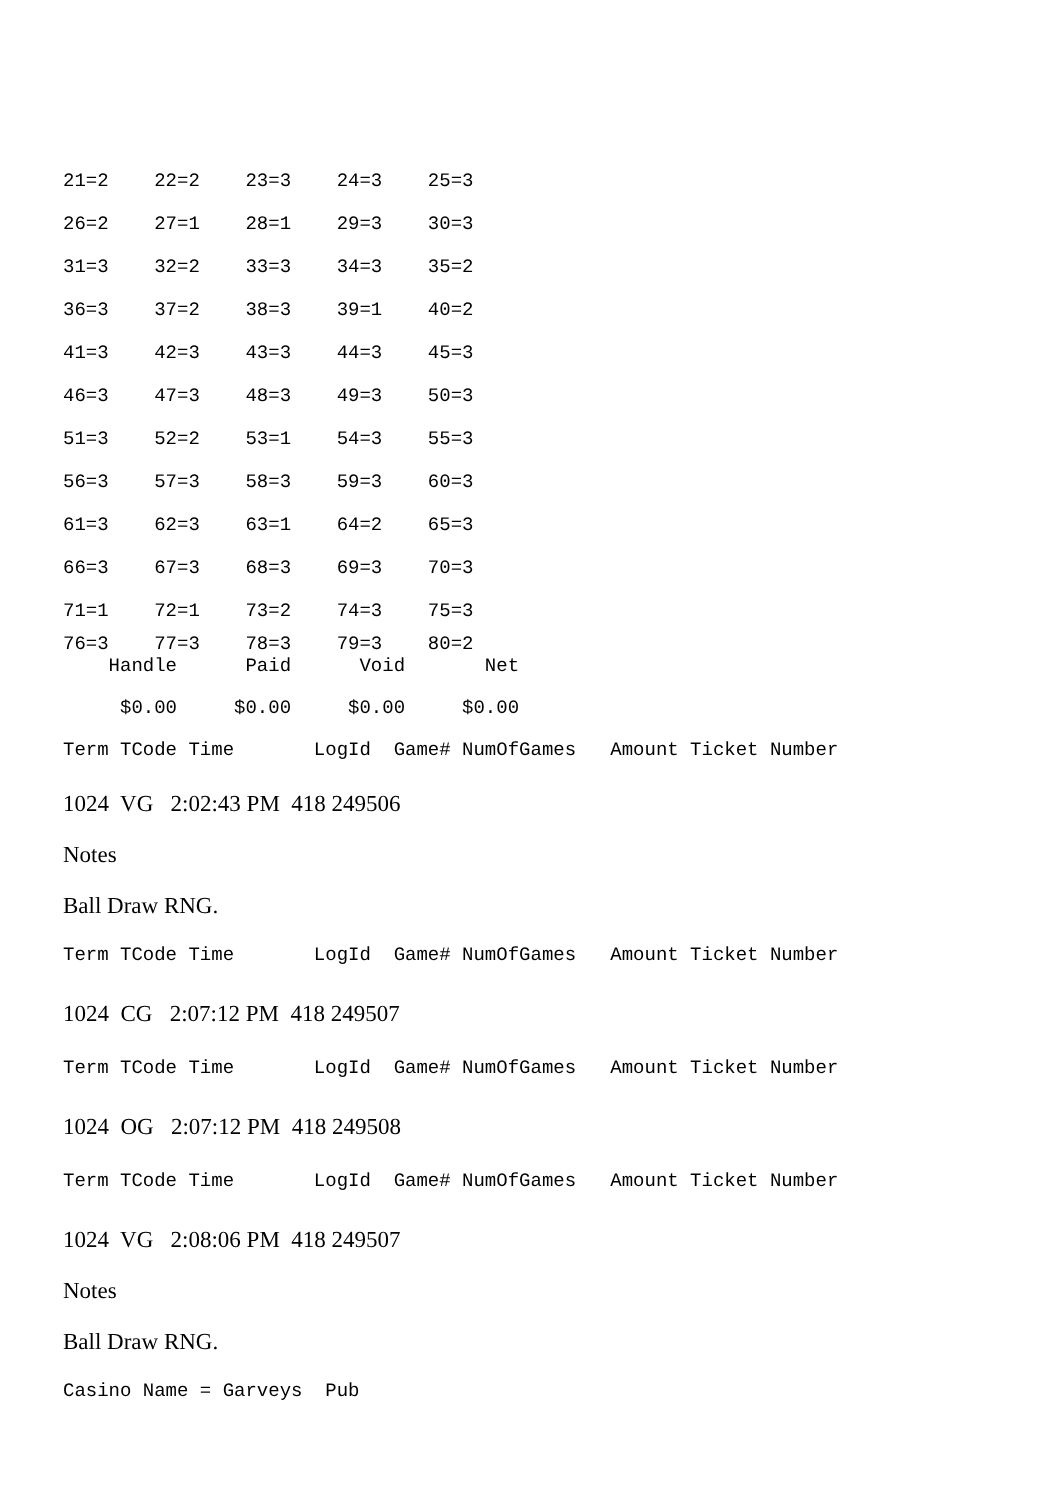21=2 22=2 23=3 24=3 25=3 26=2 27=1 28=1 29=3 30=3 31=3 32=2 33=3 34=3 35=2 36=3 37=2 38=3 39=1 40=2 41=3 42=3 43=3 44=3 45=3 46=3 47=3 48=3 49=3 50=3 51=3 52=2 53=1 54=3 55=3 56=3 57=3 58=3 59=3 60=3 61=3 62=3 63=1 64=2 65=3 66=3 67=3 68=3 69=3 70=3 71=1 72=1 73=2 74=3 75=3
76=3 77=3 78=3 79=3 80=2 Handle Paid Void Net
$0.00 $0.00 $0.00 $0.00
Term TCode Time LogId Game# NumOfGames Amount Ticket Number
1024 VG 2:02:43 PM 418 249506
Notes
Ball Draw RNG.
Term TCode Time LogId Game# NumOfGames Amount Ticket Number
1024 CG 2:07:12 PM 418 249507
Term TCode Time LogId Game# NumOfGames Amount Ticket Number
1024 OG 2:07:12 PM 418 249508
Term TCode Time LogId Game# NumOfGames Amount Ticket Number
1024 VG 2:08:06 PM 418 249507
Notes
Ball Draw RNG.
Casino Name = Garveys Pub